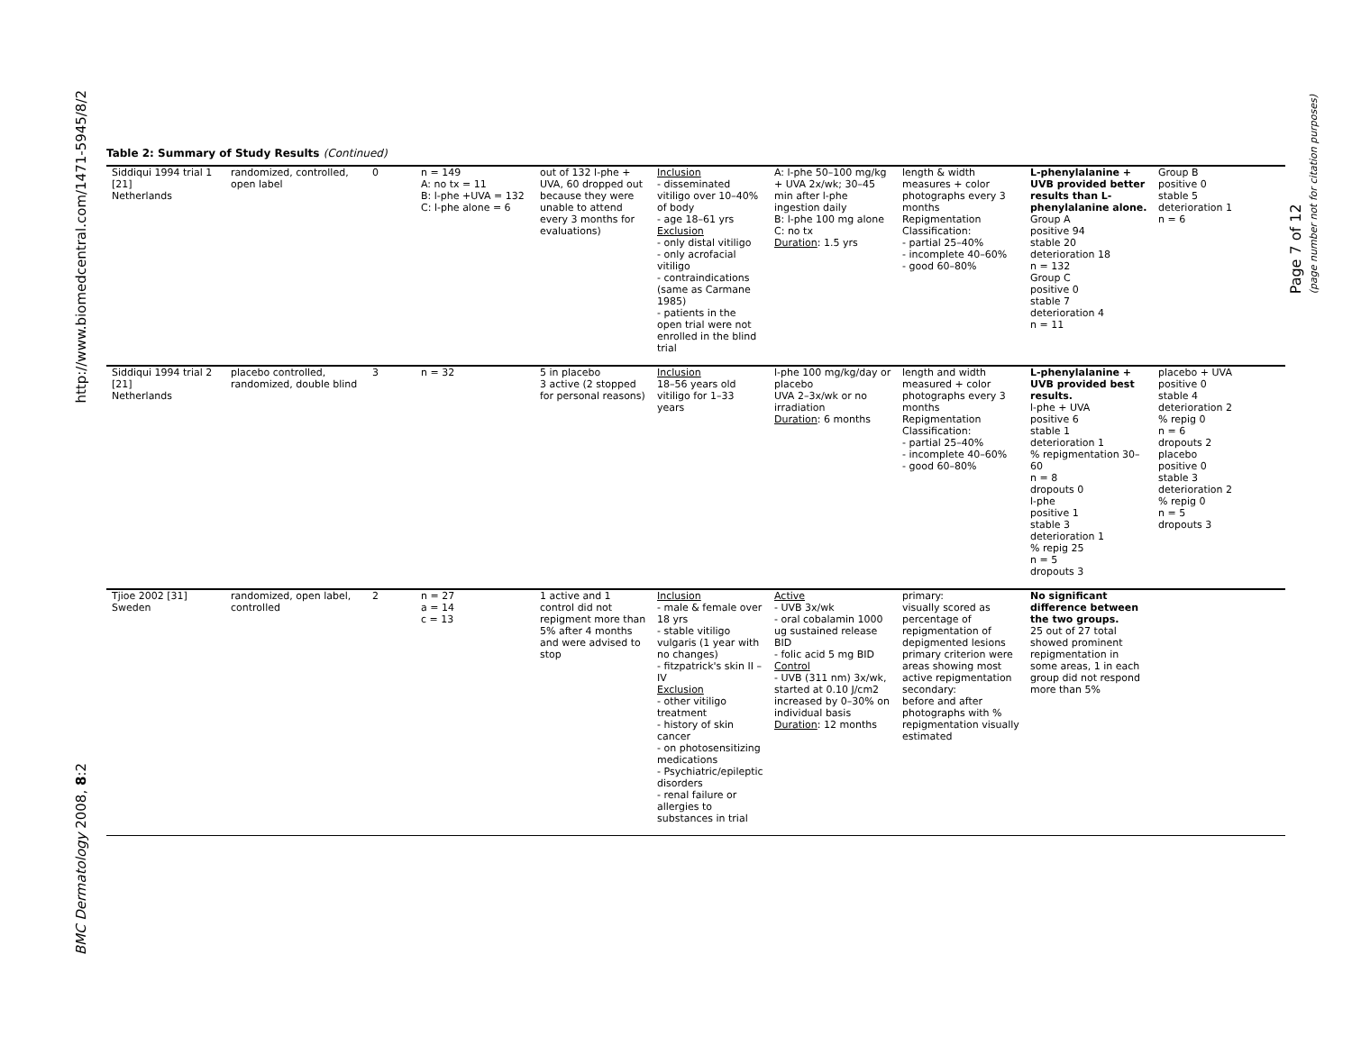http://www.biomedcentral.com/1471-5945/8/2
BMC Dermatology 2008, 8:2
Page 7 of 12
(page number not for citation purposes)
Table 2: Summary of Study Results (Continued)
| Siddiqui 1994 trial 1 [21] Netherlands | randomized, controlled, open label | 0 | n = 149 A: no tx = 11 B: l-phe +UVA = 132 C: l-phe alone = 6 | out of 132 l-phe + UVA, 60 dropped out because they were unable to attend every 3 months for evaluations) | Inclusion - disseminated vitiligo over 10–40% of body - age 18–61 yrs Exclusion - only distal vitiligo - only acrofacial vitiligo - contraindications (same as Carmane 1985) - patients in the open trial were not enrolled in the blind trial | A: l-phe 50–100 mg/kg + UVA 2x/wk; 30–45 min after l-phe ingestion daily B: l-phe 100 mg alone C: no tx Duration : 1.5 yrs | length & width measures + color photographs every 3 months Repigmentation Classification: - partial 25–40% - incomplete 40–60% - good 60–80% | L-phenylalanine + UVB provided better results than L-phenylalanine alone. Group A positive 94 stable 20 deterioration 18 n = 132 Group C positive 0 stable 7 deterioration 4 n = 11 | Group B positive 0 stable 5 deterioration 1 n = 6 |
| Siddiqui 1994 trial 2 [21] Netherlands | placebo controlled, randomized, double blind | 3 | n = 32 | 5 in placebo 3 active (2 stopped for personal reasons) | Inclusion 18–56 years old vitiligo for 1–33 years | l-phe 100 mg/kg/day or placebo UVA 2–3x/wk or no irradiation Duration : 6 months | length and width measured + color photographs every 3 months Repigmentation Classification: - partial 25–40% - incomplete 40–60% - good 60–80% | L-phenylalanine + UVB provided best results. l-phe + UVA positive 6 stable 1 deterioration 1 % repigmentation 30–60 n = 8 dropouts 0 l-phe positive 1 stable 3 deterioration 1 % repig 25 n = 5 dropouts 3 | placebo + UVA positive 0 stable 4 deterioration 2 % repig 0 n = 6 dropouts 2 placebo positive 0 stable 3 deterioration 2 % repig 0 n = 5 dropouts 3 |
| Tjioe 2002 [31] Sweden | randomized, open label, controlled | 2 | n = 27 a = 14 c = 13 | 1 active and 1 control did not repigment more than 5% after 4 months and were advised to stop | Inclusion - male & female over 18 yrs - stable vitiligo vulgaris (1 year with no changes) - fitzpatrick's skin II – IV Exclusion - other vitiligo treatment - history of skin cancer - on photosensitizing medications - Psychiatric/epileptic disorders - renal failure or allergies to substances in trial | Active - UVB 3x/wk - oral cobalamin 1000 ug sustained release BID - folic acid 5 mg BID Control - UVB (311 nm) 3x/wk, started at 0.10 J/cm2 increased by 0–30% on individual basis Duration : 12 months | primary: visually scored as percentage of repigmentation of depigmented lesions primary criterion were areas showing most active repigmentation secondary: before and after photographs with % repigmentation visually estimated | No significant difference between the two groups. 25 out of 27 total showed prominent repigmentation in some areas, 1 in each group did not respond more than 5% | |